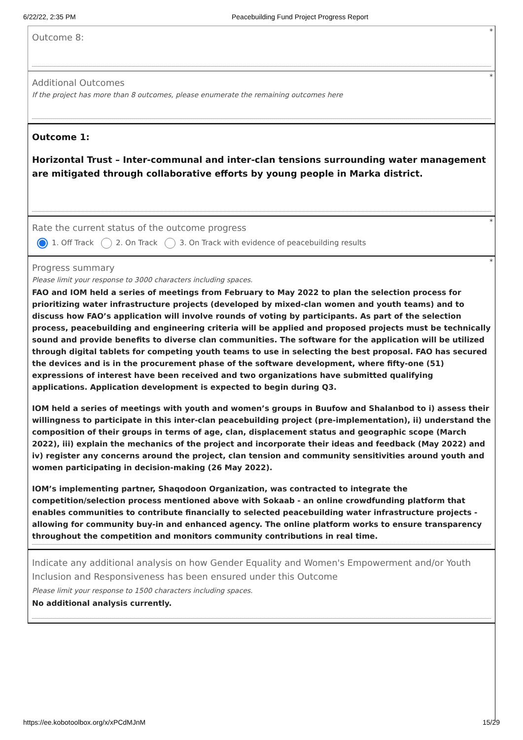6/22/22, 2:35 PM Peacebuilding Fund Project Progress Report
*
Outcome 8:
*
Additional Outcomes
If the project has more than 8 outcomes, please enumerate the remaining outcomes here
Outcome 1:
Horizontal Trust – Inter-communal and inter-clan tensions surrounding water management are mitigated through collaborative efforts by young people in Marka district.
*
Rate the current status of the outcome progress
1. Off Track 2. On Track 3. On Track with evidence of peacebuilding results
*
Progress summary
Please limit your response to 3000 characters including spaces.
FAO and IOM held a series of meetings from February to May 2022 to plan the selection process for prioritizing water infrastructure projects (developed by mixed-clan women and youth teams) and to discuss how FAO’s application will involve rounds of voting by participants. As part of the selection process, peacebuilding and engineering criteria will be applied and proposed projects must be technically sound and provide benefits to diverse clan communities. The software for the application will be utilized through digital tablets for competing youth teams to use in selecting the best proposal. FAO has secured the devices and is in the procurement phase of the software development, where fifty-one (51) expressions of interest have been received and two organizations have submitted qualifying applications. Application development is expected to begin during Q3.
IOM held a series of meetings with youth and women’s groups in Buufow and Shalanbod to i) assess their willingness to participate in this inter-clan peacebuilding project (pre-implementation), ii) understand the composition of their groups in terms of age, clan, displacement status and geographic scope (March 2022), iii) explain the mechanics of the project and incorporate their ideas and feedback (May 2022) and iv) register any concerns around the project, clan tension and community sensitivities around youth and women participating in decision-making (26 May 2022).
IOM’s implementing partner, Shaqodoon Organization, was contracted to integrate the competition/selection process mentioned above with Sokaab - an online crowdfunding platform that enables communities to contribute financially to selected peacebuilding water infrastructure projects - allowing for community buy-in and enhanced agency. The online platform works to ensure transparency throughout the competition and monitors community contributions in real time.
Indicate any additional analysis on how Gender Equality and Women's Empowerment and/or Youth Inclusion and Responsiveness has been ensured under this Outcome
Please limit your response to 1500 characters including spaces.
No additional analysis currently.
https://ee.kobotoolbox.org/x/xPCdMJnM 15/29